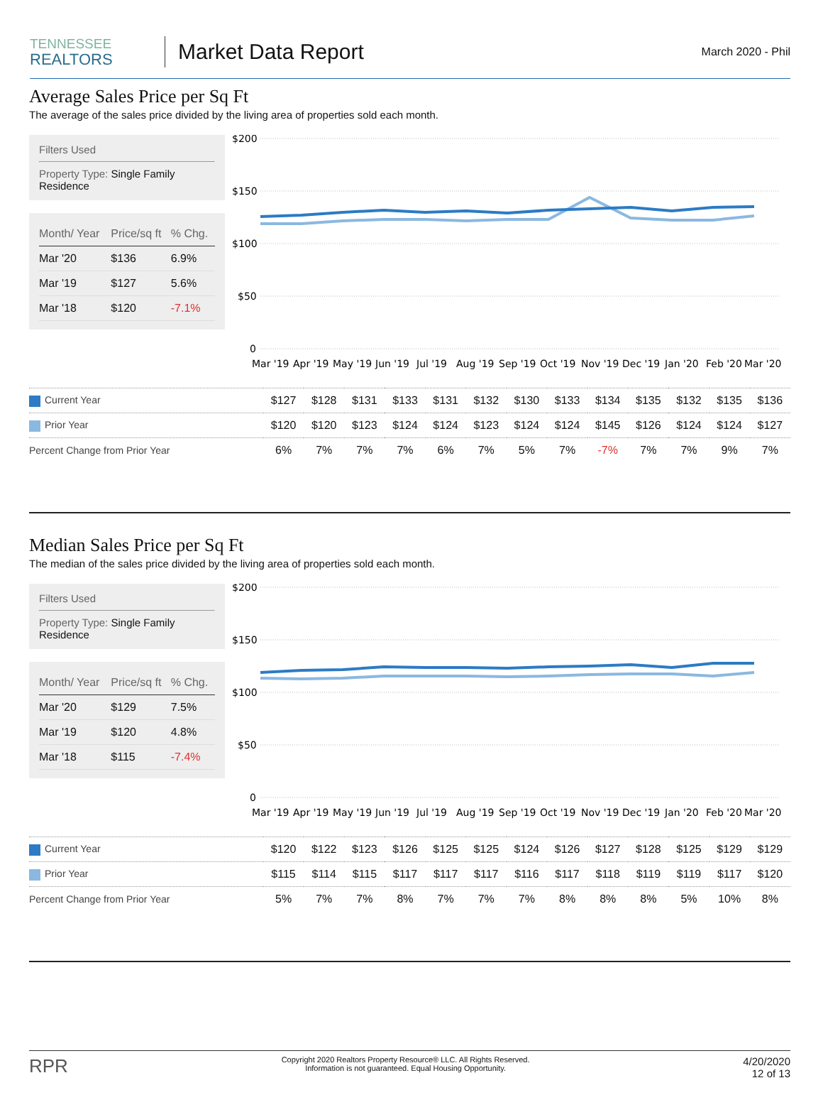TENNESSEE
REALTORS
Market Data Report
March 2020 - Phil
Average Sales Price per Sq Ft
The average of the sales price divided by the living area of properties sold each month.
Filters Used
Property Type: Single Family Residence
| Month/ Year | Price/sq ft | % Chg. |
| --- | --- | --- |
| Mar '20 | $136 | 6.9% |
| Mar '19 | $127 | 5.6% |
| Mar '18 | $120 | -7.1% |
$200
$150
$100
$50
0
Mar '19
Apr '19
May '19
Jun '19
Jul '19
Aug '19
Sep '19
Oct '19
Nov '19
Dec '19
Jan '20
Feb '20
Mar '20
| Current Year | $127 | $128 | $131 | $133 | $131 | $132 | $130 | $133 | $134 | $135 | $132 | $135 | $136 |
| Prior Year | $120 | $120 | $123 | $124 | $124 | $123 | $124 | $124 | $145 | $126 | $124 | $124 | $127 |
| Percent Change from Prior Year | 6% | 7% | 7% | 7% | 6% | 7% | 5% | 7% | -7% | 7% | 7% | 9% | 7% |
Median Sales Price per Sq Ft
The median of the sales price divided by the living area of properties sold each month.
Filters Used
Property Type: Single Family Residence
| Month/ Year | Price/sq ft | % Chg. |
| --- | --- | --- |
| Mar '20 | $129 | 7.5% |
| Mar '19 | $120 | 4.8% |
| Mar '18 | $115 | -7.4% |
$200
$150
$100
$50
0
Mar '19
Apr '19
May '19
Jun '19
Jul '19
Aug '19
Sep '19
Oct '19
Nov '19
Dec '19
Jan '20
Feb '20
Mar '20
| Current Year | $120 | $122 | $123 | $126 | $125 | $125 | $124 | $126 | $127 | $128 | $125 | $129 | $129 |
| Prior Year | $115 | $114 | $115 | $117 | $117 | $117 | $116 | $117 | $118 | $119 | $119 | $117 | $120 |
| Percent Change from Prior Year | 5% | 7% | 7% | 8% | 7% | 7% | 7% | 8% | 8% | 8% | 5% | 10% | 8% |
RPR
Copyright 2020 Realtors Property Resource® LLC. All Rights Reserved.
Information is not guaranteed. Equal Housing Opportunity.
4/20/2020
12 of 13